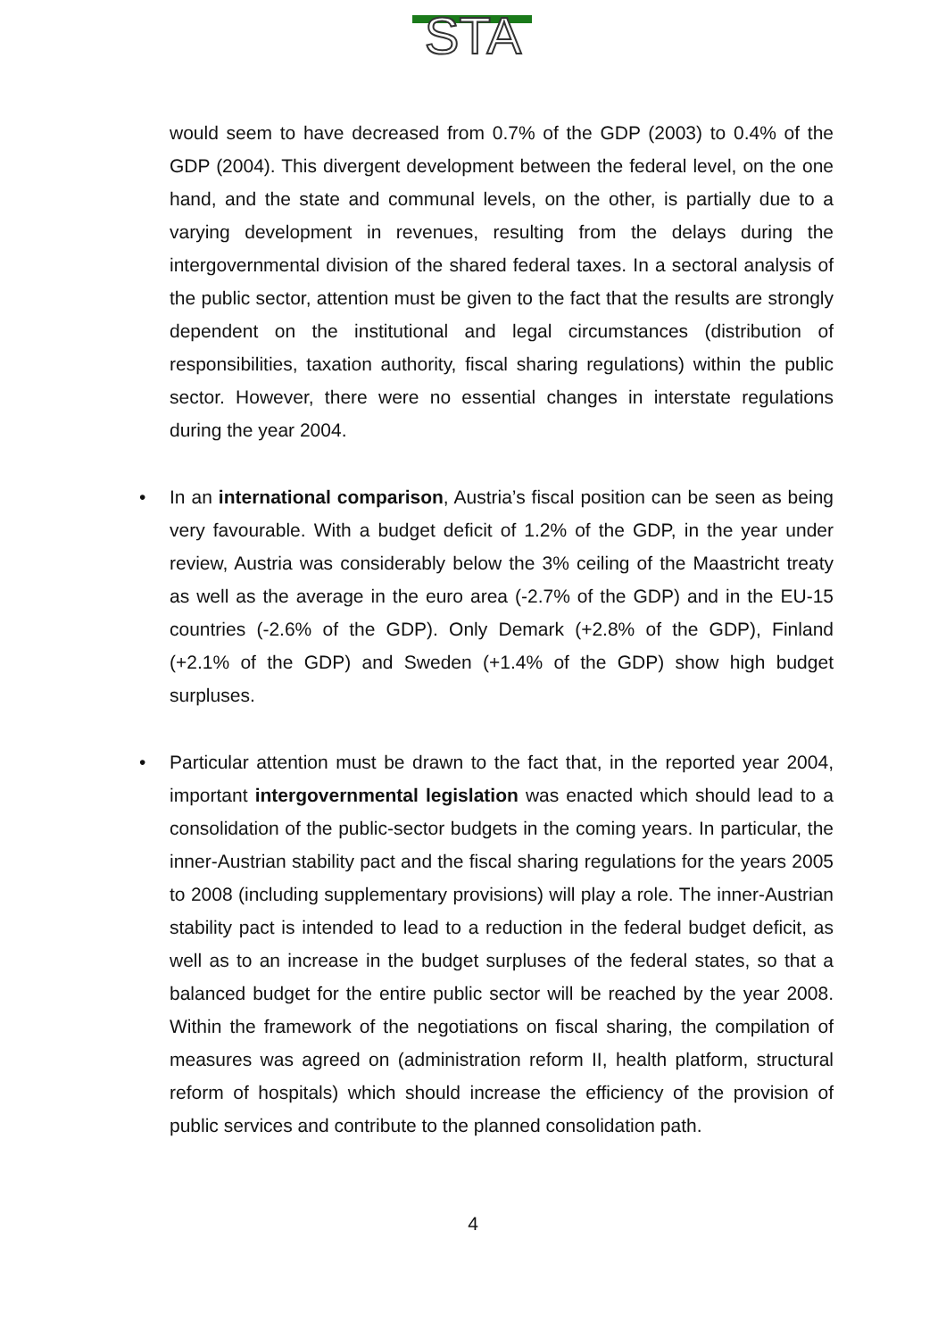STA
would seem to have decreased from 0.7% of the GDP (2003) to 0.4% of the GDP (2004). This divergent development between the federal level, on the one hand, and the state and communal levels, on the other, is partially due to a varying development in revenues, resulting from the delays during the intergovernmental division of the shared federal taxes. In a sectoral analysis of the public sector, attention must be given to the fact that the results are strongly dependent on the institutional and legal circumstances (distribution of responsibilities, taxation authority, fiscal sharing regulations) within the public sector. However, there were no essential changes in interstate regulations during the year 2004.
• In an international comparison, Austria’s fiscal position can be seen as being very favourable. With a budget deficit of 1.2% of the GDP, in the year under review, Austria was considerably below the 3% ceiling of the Maastricht treaty as well as the average in the euro area (-2.7% of the GDP) and in the EU-15 countries (-2.6% of the GDP). Only Demark (+2.8% of the GDP), Finland (+2.1% of the GDP) and Sweden (+1.4% of the GDP) show high budget surpluses.
• Particular attention must be drawn to the fact that, in the reported year 2004, important intergovernmental legislation was enacted which should lead to a consolidation of the public-sector budgets in the coming years. In particular, the inner-Austrian stability pact and the fiscal sharing regulations for the years 2005 to 2008 (including supplementary provisions) will play a role. The inner-Austrian stability pact is intended to lead to a reduction in the federal budget deficit, as well as to an increase in the budget surpluses of the federal states, so that a balanced budget for the entire public sector will be reached by the year 2008. Within the framework of the negotiations on fiscal sharing, the compilation of measures was agreed on (administration reform II, health platform, structural reform of hospitals) which should increase the efficiency of the provision of public services and contribute to the planned consolidation path.
4